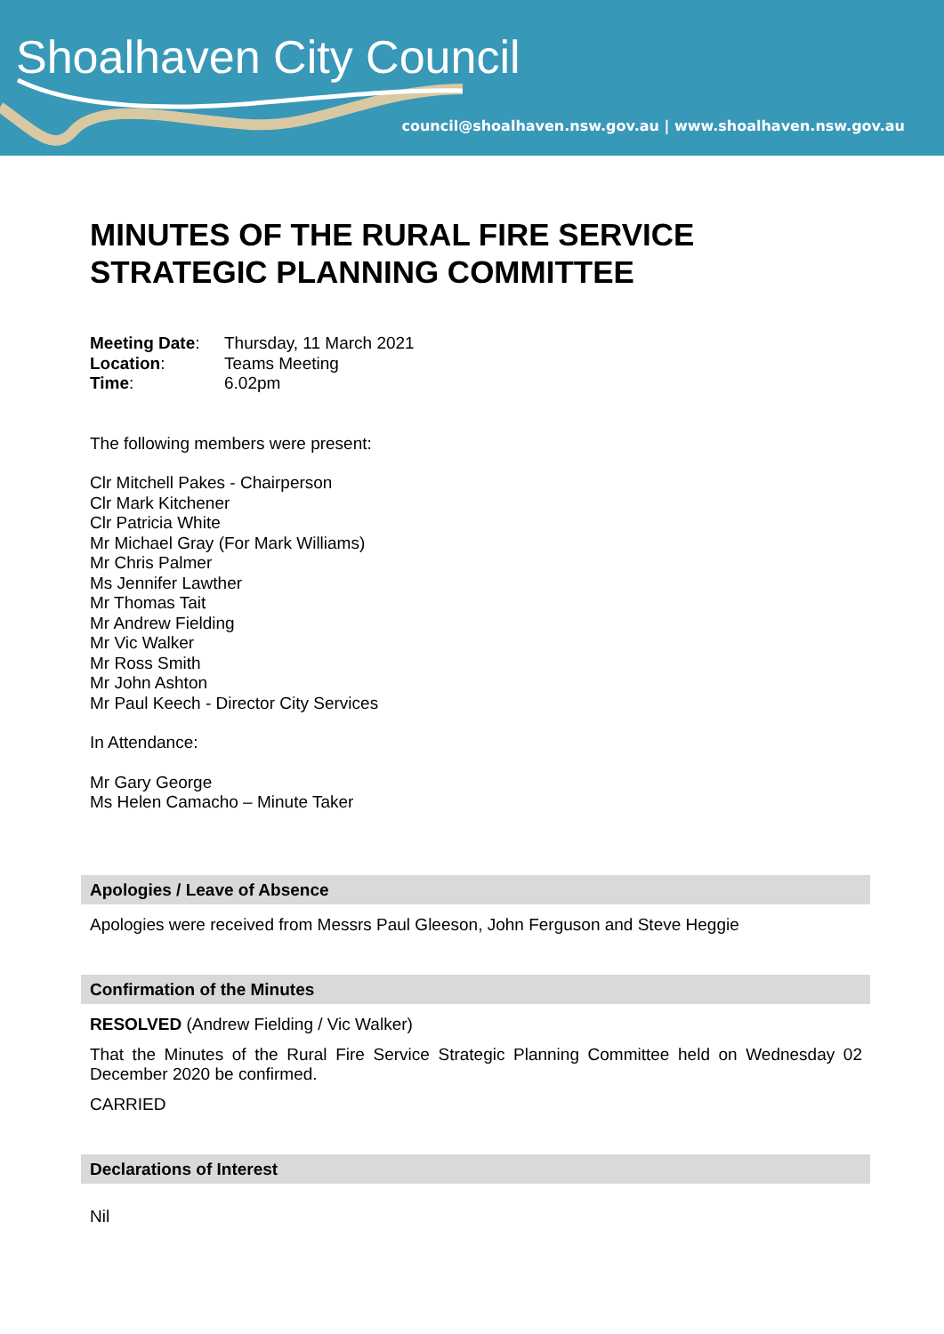Shoalhaven City Council
council@shoalhaven.nsw.gov.au | www.shoalhaven.nsw.gov.au
MINUTES OF THE RURAL FIRE SERVICE STRATEGIC PLANNING COMMITTEE
Meeting Date:
Thursday, 11 March 2021
Location:
Teams Meeting
Time:
6.02pm
The following members were present:
Clr Mitchell Pakes - Chairperson
Clr Mark Kitchener
Clr Patricia White
Mr Michael Gray (For Mark Williams)
Mr Chris Palmer
Ms Jennifer Lawther
Mr Thomas Tait
Mr Andrew Fielding
Mr Vic Walker
Mr Ross Smith
Mr John Ashton
Mr Paul Keech - Director City Services
In Attendance:
Mr Gary George
Ms Helen Camacho – Minute Taker
Apologies / Leave of Absence
Apologies were received from Messrs Paul Gleeson, John Ferguson and Steve Heggie
Confirmation of the Minutes
RESOLVED (Andrew Fielding / Vic Walker)
That the Minutes of the Rural Fire Service Strategic Planning Committee held on Wednesday 02 December 2020 be confirmed.
CARRIED
Declarations of Interest
Nil